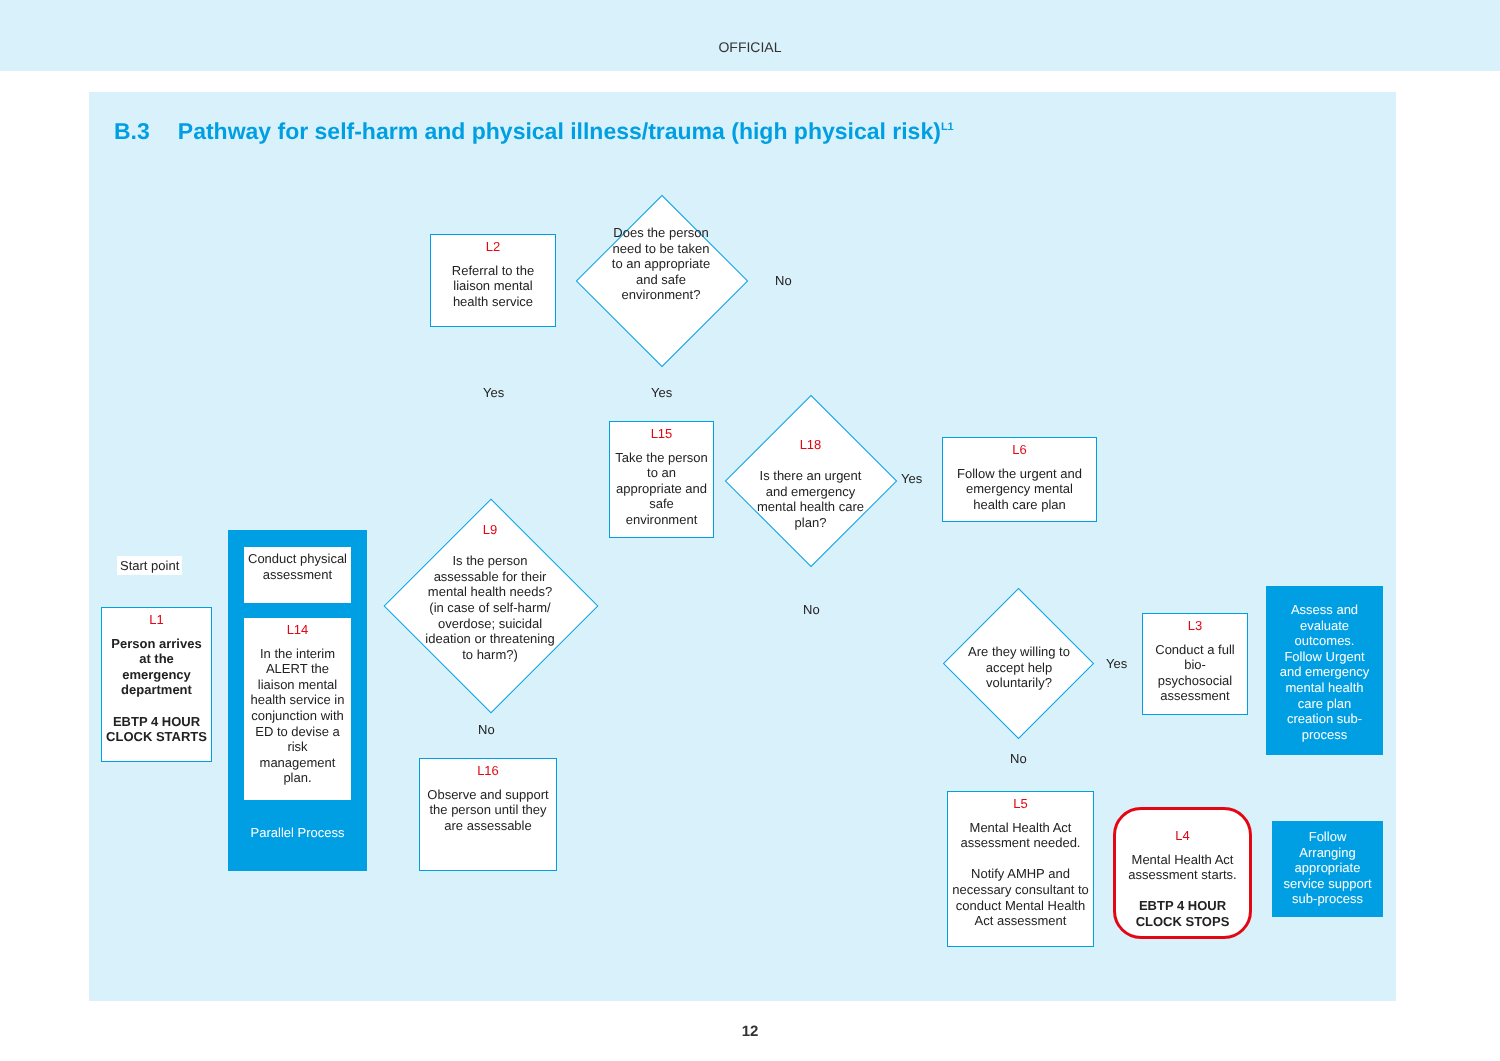OFFICIAL
B.3 Pathway for self-harm and physical illness/trauma (high physical risk)<sup>L1</sup>
Start point
L1
Person arrives at the emergency department
EBTP 4 HOUR CLOCK STARTS
Parallel Process
Conduct physical assessment
L14
In the interim ALERT the liaison mental health service in conjunction with ED to devise a risk management plan.
L9
Is the person assessable for their mental health needs? (in case of self-harm/ overdose; suicidal ideation or threatening to harm?)
L2
Referral to the liaison mental health service
Yes
Does the person need to be taken to an appropriate and safe environment?
No
Yes
L15
Take the person to an appropriate and safe environment
L18
Is there an urgent and emergency mental health care plan?
Yes
L6
Follow the urgent and emergency mental health care plan
No
No
L16
Observe and support the person until they are assessable
Are they willing to accept help voluntarily?
Yes
L3
Conduct a full bio-psychosocial assessment
Assess and evaluate outcomes. Follow Urgent and emergency mental health care plan creation sub-process
No
L5
Mental Health Act assessment needed.
Notify AMHP and necessary consultant to conduct Mental Health Act assessment
L4
Mental Health Act assessment starts.
EBTP 4 HOUR CLOCK STOPS
Follow Arranging appropriate service support sub-process
12